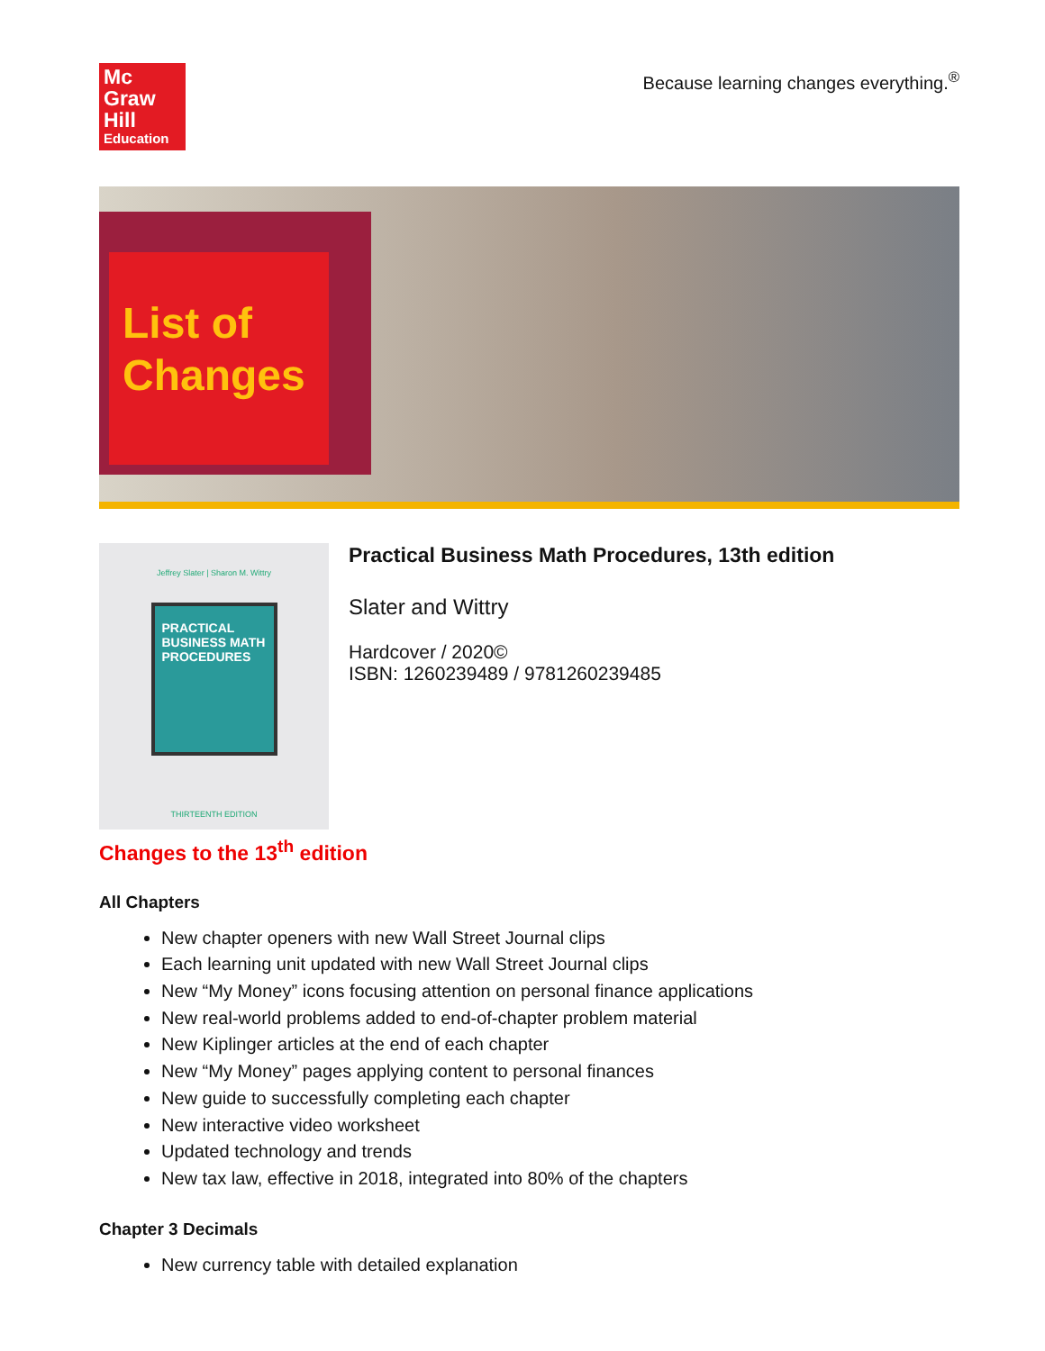Mc
Graw
Hill
Education
Because learning changes everything.<sup>®</sup>
List of Changes
Jeffrey Slater | Sharon M. Wittry
PRACTICAL BUSINESS MATH PROCEDURES
THIRTEENTH EDITION
Practical Business Math Procedures, 13th edition
Slater and Wittry
Hardcover / 2020©
ISBN: 1260239489 / 9781260239485
Changes to the 13<sup>th</sup> edition
All Chapters
New chapter openers with new Wall Street Journal clips
Each learning unit updated with new Wall Street Journal clips
New “My Money” icons focusing attention on personal finance applications
New real-world problems added to end-of-chapter problem material
New Kiplinger articles at the end of each chapter
New “My Money” pages applying content to personal finances
New guide to successfully completing each chapter
New interactive video worksheet
Updated technology and trends
New tax law, effective in 2018, integrated into 80% of the chapters
Chapter 3 Decimals
New currency table with detailed explanation